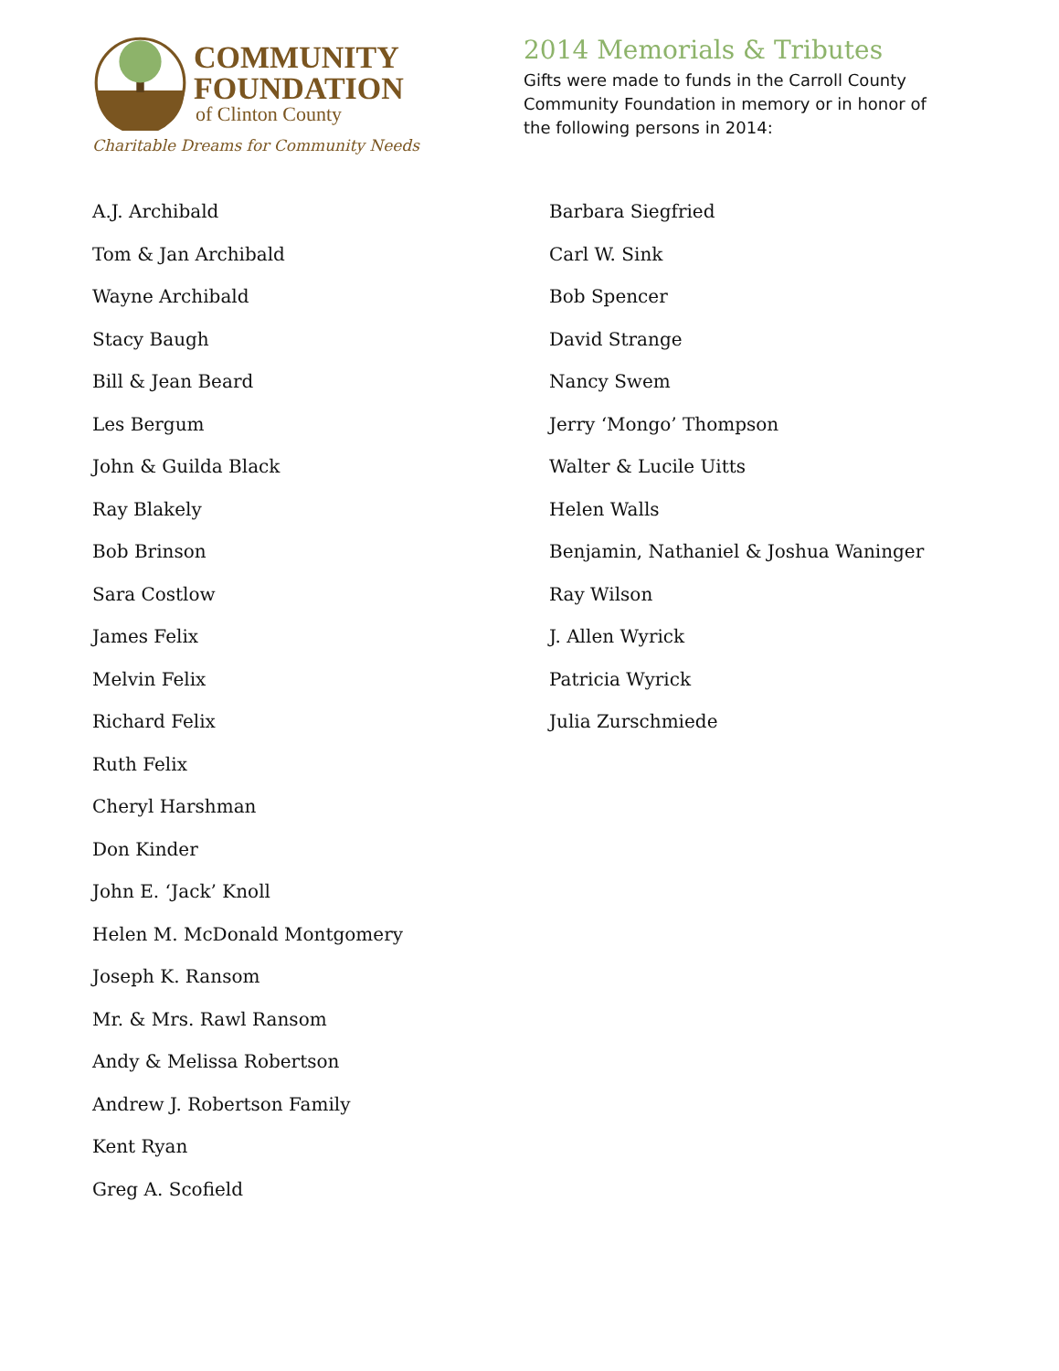COMMUNITY
FOUNDATION
of Clinton County
Charitable Dreams for Community Needs
2014 Memorials & Tributes
Gifts were made to funds in the Carroll County Community Foundation in memory or in honor of the following persons in 2014:
A.J. Archibald
Tom & Jan Archibald
Wayne Archibald
Stacy Baugh
Bill & Jean Beard
Les Bergum
John & Guilda Black
Ray Blakely
Bob Brinson
Sara Costlow
James Felix
Melvin Felix
Richard Felix
Ruth Felix
Cheryl Harshman
Don Kinder
John E. ‘Jack’ Knoll
Helen M. McDonald Montgomery
Joseph K. Ransom
Mr. & Mrs. Rawl Ransom
Andy & Melissa Robertson
Andrew J. Robertson Family
Kent Ryan
Greg A. Scofield
Barbara Siegfried
Carl W. Sink
Bob Spencer
David Strange
Nancy Swem
Jerry ‘Mongo’ Thompson
Walter & Lucile Uitts
Helen Walls
Benjamin, Nathaniel & Joshua Waninger
Ray Wilson
J. Allen Wyrick
Patricia Wyrick
Julia Zurschmiede